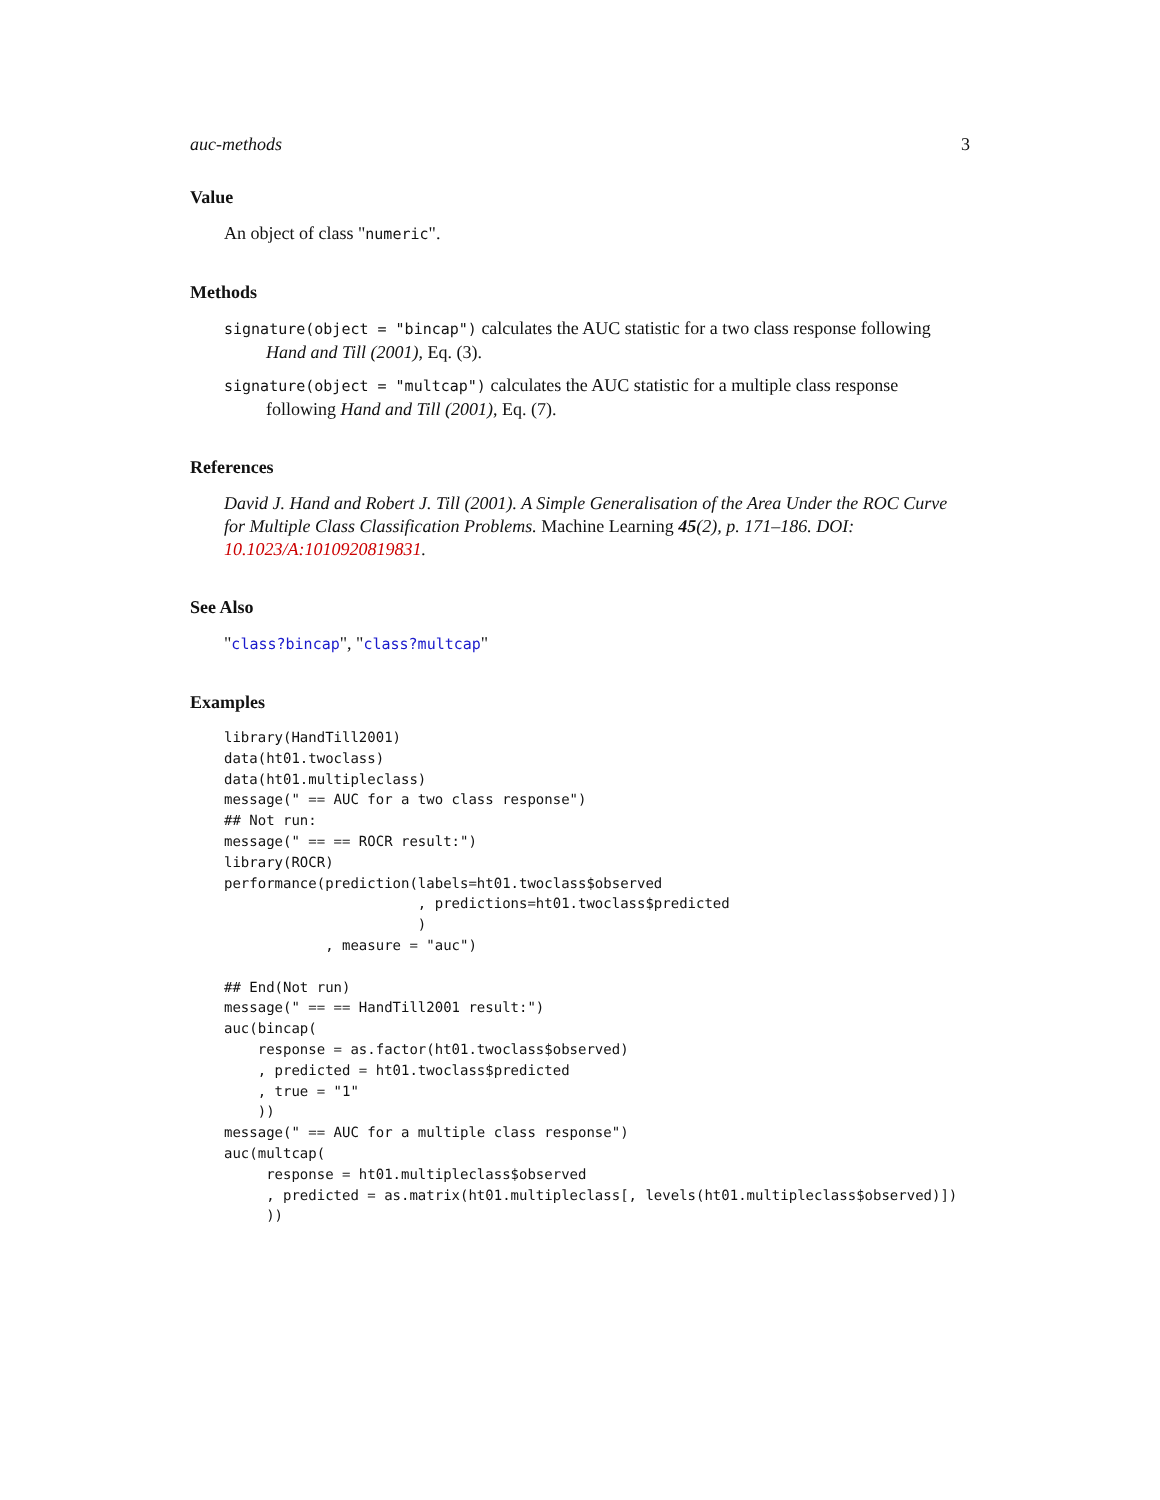auc-methods 3
Value
An object of class "numeric".
Methods
signature(object = "bincap") calculates the AUC statistic for a two class response following Hand and Till (2001), Eq. (3).
signature(object = "multcap") calculates the AUC statistic for a multiple class response following Hand and Till (2001), Eq. (7).
References
David J. Hand and Robert J. Till (2001). A Simple Generalisation of the Area Under the ROC Curve for Multiple Class Classification Problems. Machine Learning 45(2), p. 171–186. DOI: 10.1023/A:1010920819831.
See Also
"class?bincap", "class?multcap"
Examples
library(HandTill2001)
data(ht01.twoclass)
data(ht01.multipleclass)
message(" == AUC for a two class response")
## Not run: 
message(" == == ROCR result:")
library(ROCR)
performance(prediction(labels=ht01.twoclass$observed
                       , predictions=ht01.twoclass$predicted
                       )
            , measure = "auc")

## End(Not run)
message(" == == HandTill2001 result:")
auc(bincap(
    response = as.factor(ht01.twoclass$observed)
    , predicted = ht01.twoclass$predicted
    , true = "1"
    ))
message(" == AUC for a multiple class response")
auc(multcap(
     response = ht01.multipleclass$observed
     , predicted = as.matrix(ht01.multipleclass[, levels(ht01.multipleclass$observed)])
     ))